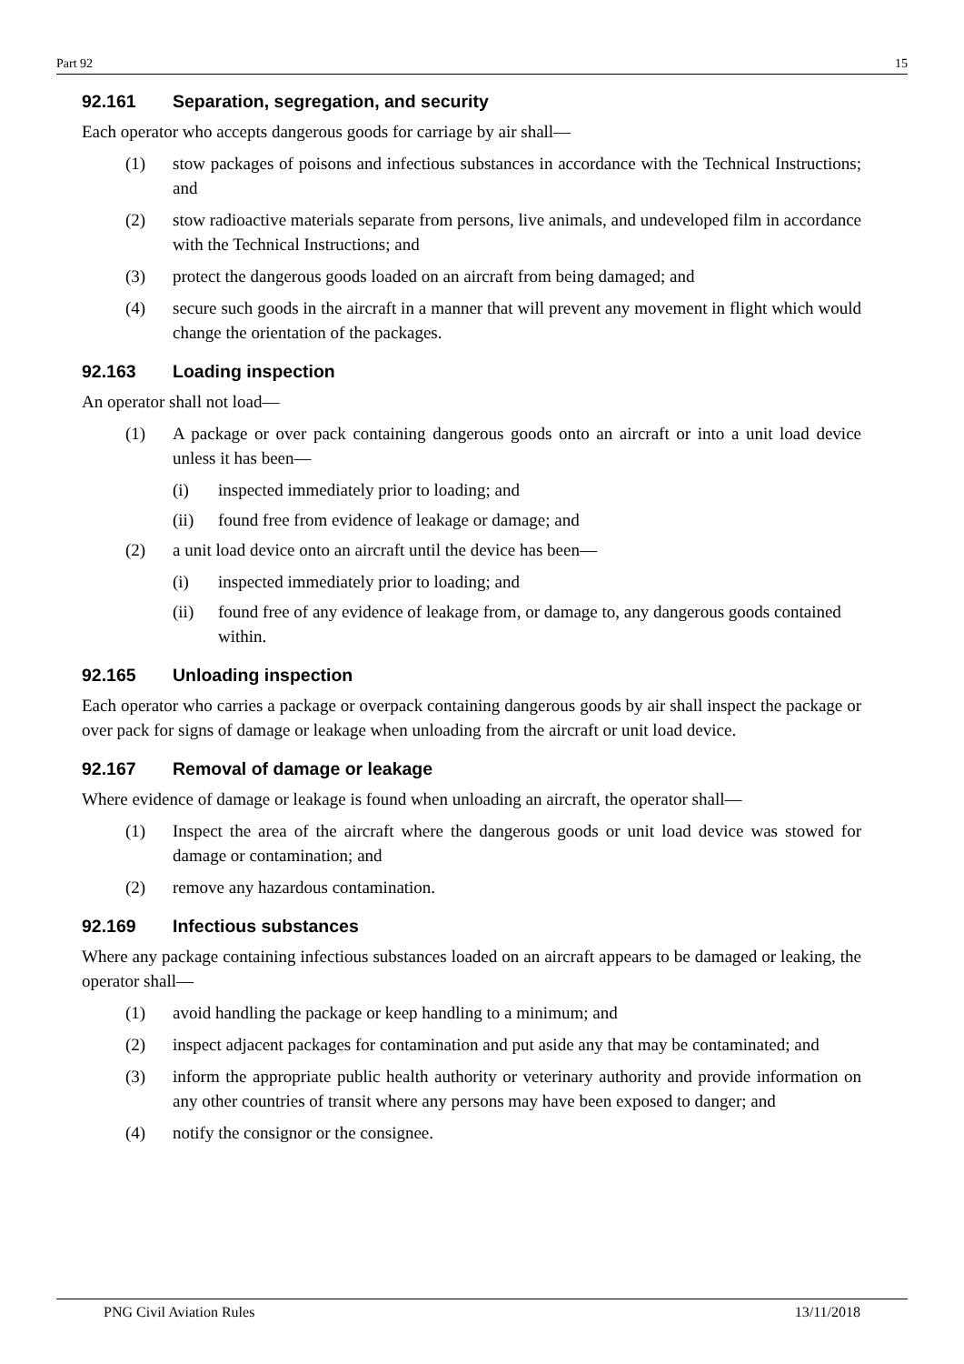Part 92 15
92.161 Separation, segregation, and security
Each operator who accepts dangerous goods for carriage by air shall—
(1) stow packages of poisons and infectious substances in accordance with the Technical Instructions; and
(2) stow radioactive materials separate from persons, live animals, and undeveloped film in accordance with the Technical Instructions; and
(3) protect the dangerous goods loaded on an aircraft from being damaged; and
(4) secure such goods in the aircraft in a manner that will prevent any movement in flight which would change the orientation of the packages.
92.163 Loading inspection
An operator shall not load—
(1) A package or over pack containing dangerous goods onto an aircraft or into a unit load device unless it has been—
(i) inspected immediately prior to loading; and
(ii) found free from evidence of leakage or damage; and
(2) a unit load device onto an aircraft until the device has been—
(i) inspected immediately prior to loading; and
(ii) found free of any evidence of leakage from, or damage to, any dangerous goods contained within.
92.165 Unloading inspection
Each operator who carries a package or overpack containing dangerous goods by air shall inspect the package or over pack for signs of damage or leakage when unloading from the aircraft or unit load device.
92.167 Removal of damage or leakage
Where evidence of damage or leakage is found when unloading an aircraft, the operator shall—
(1) Inspect the area of the aircraft where the dangerous goods or unit load device was stowed for damage or contamination; and
(2) remove any hazardous contamination.
92.169 Infectious substances
Where any package containing infectious substances loaded on an aircraft appears to be damaged or leaking, the operator shall—
(1) avoid handling the package or keep handling to a minimum; and
(2) inspect adjacent packages for contamination and put aside any that may be contaminated; and
(3) inform the appropriate public health authority or veterinary authority and provide information on any other countries of transit where any persons may have been exposed to danger; and
(4) notify the consignor or the consignee.
PNG Civil Aviation Rules 13/11/2018